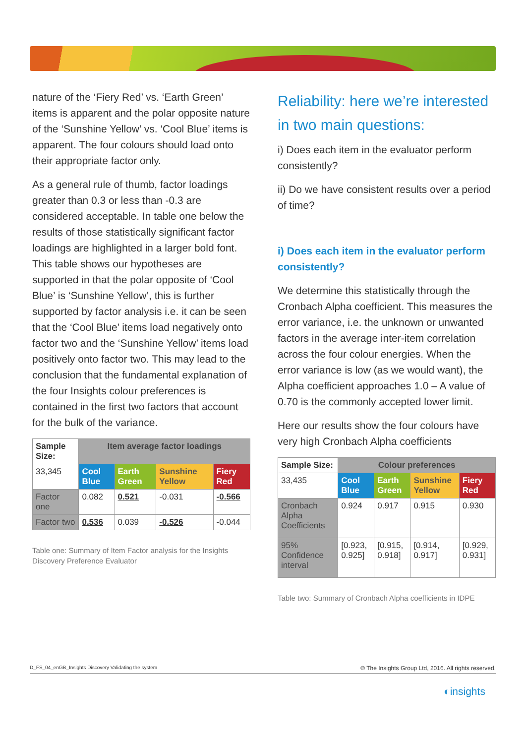nature of the ‘Fiery Red’ vs. ‘Earth Green’ items is apparent and the polar opposite nature of the ‘Sunshine Yellow’ vs. ‘Cool Blue’ items is apparent. The four colours should load onto their appropriate factor only.
As a general rule of thumb, factor loadings greater than 0.3 or less than -0.3 are considered acceptable. In table one below the results of those statistically significant factor loadings are highlighted in a larger bold font. This table shows our hypotheses are supported in that the polar opposite of ‘Cool Blue’ is ‘Sunshine Yellow’, this is further supported by factor analysis i.e. it can be seen that the ‘Cool Blue’ items load negatively onto factor two and the ‘Sunshine Yellow’ items load positively onto factor two. This may lead to the conclusion that the fundamental explanation of the four Insights colour preferences is contained in the first two factors that account for the bulk of the variance.
| Sample Size: | Item average factor loadings | | | |
| 33,345 | Cool Blue | Earth Green | Sunshine Yellow | Fiery Red |
| Factor one | 0.082 | 0.521 | -0.031 | -0.566 |
| Factor two | 0.536 | 0.039 | -0.526 | -0.044 |
Table one: Summary of Item Factor analysis for the Insights Discovery Preference Evaluator
Reliability: here we’re interested in two main questions:
i) Does each item in the evaluator perform consistently?
ii) Do we have consistent results over a period of time?
i) Does each item in the evaluator perform consistently?
We determine this statistically through the Cronbach Alpha coefficient. This measures the error variance, i.e. the unknown or unwanted factors in the average inter-item correlation across the four colour energies. When the error variance is low (as we would want), the Alpha coefficient approaches 1.0 – A value of 0.70 is the commonly accepted lower limit.
Here our results show the four colours have very high Cronbach Alpha coefficients
| Sample Size: | Colour preferences | | | |
| 33,435 | Cool Blue | Earth Green | Sunshine Yellow | Fiery Red |
| Cronbach Alpha Coefficients | 0.924 | 0.917 | 0.915 | 0.930 |
| 95% Confidence interval | [0.923, 0.925] | [0.915, 0.918] | [0.914, 0.917] | [0.929, 0.931] |
Table two: Summary of Cronbach Alpha coefficients in IDPE
D_FS_04_enGB_Insights Discovery Validating the system © The Insights Group Ltd, 2016. All rights reserved.
◐insights